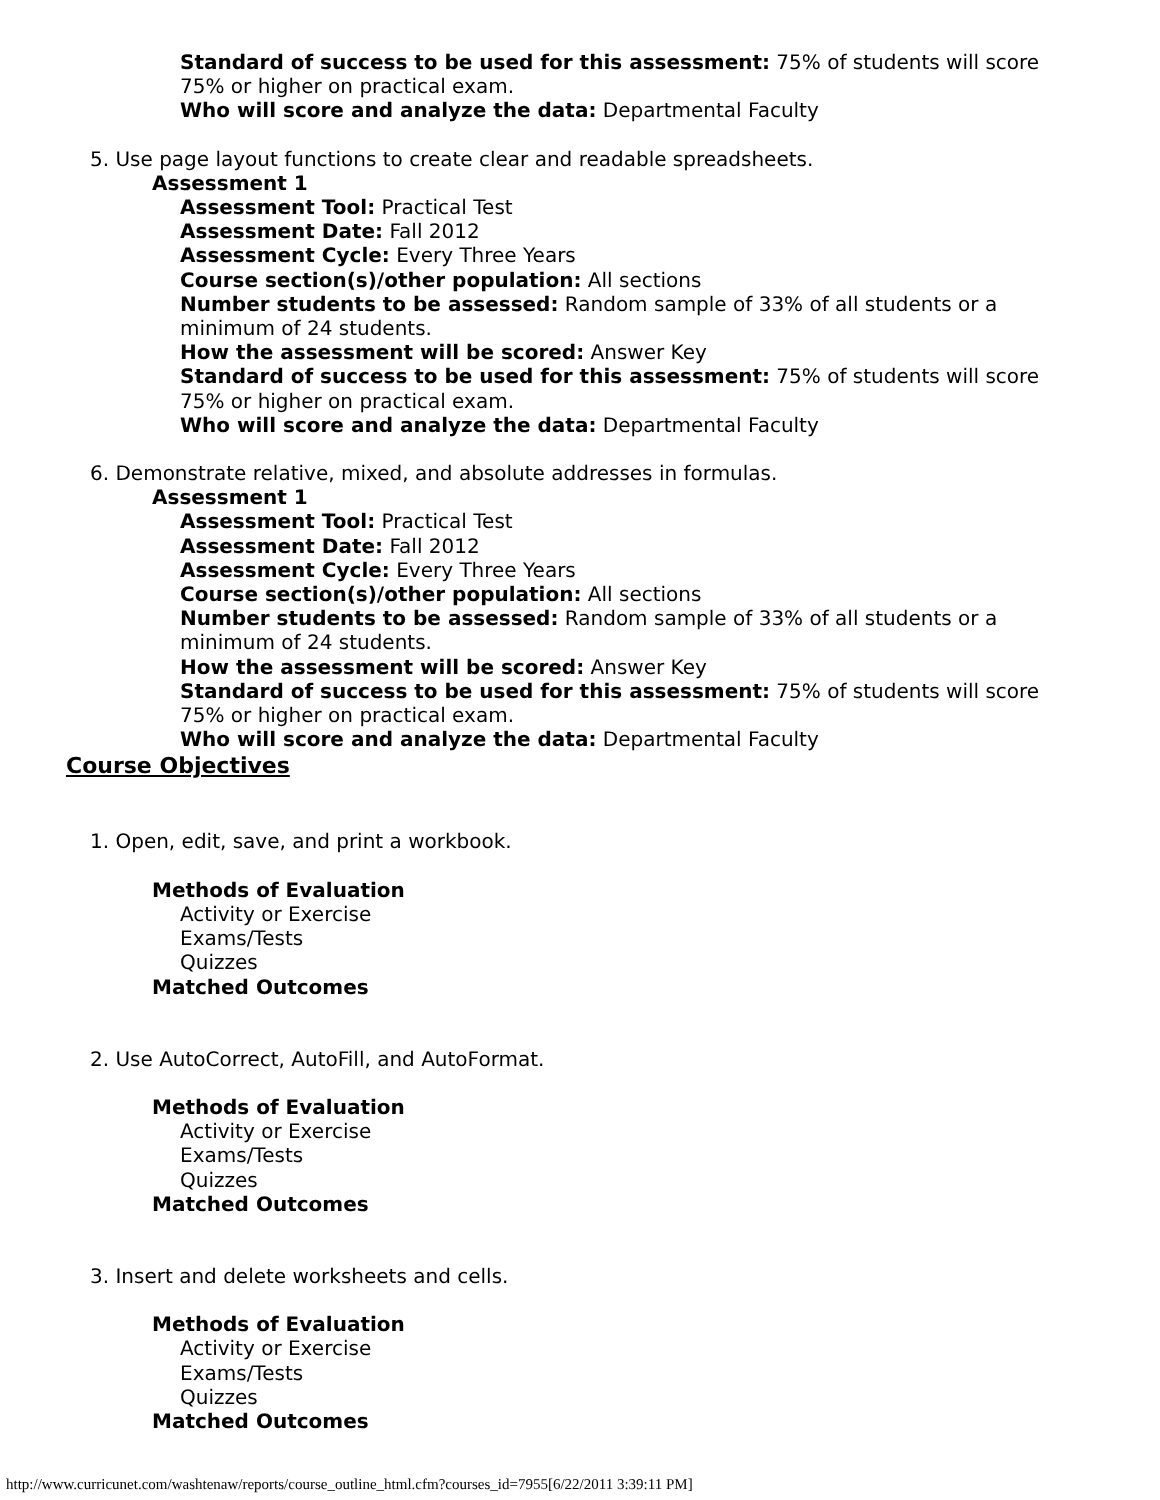Standard of success to be used for this assessment: 75% of students will score 75% or higher on practical exam.
Who will score and analyze the data: Departmental Faculty
5. Use page layout functions to create clear and readable spreadsheets.
Assessment 1
Assessment Tool: Practical Test
Assessment Date: Fall 2012
Assessment Cycle: Every Three Years
Course section(s)/other population: All sections
Number students to be assessed: Random sample of 33% of all students or a minimum of 24 students.
How the assessment will be scored: Answer Key
Standard of success to be used for this assessment: 75% of students will score 75% or higher on practical exam.
Who will score and analyze the data: Departmental Faculty
6. Demonstrate relative, mixed, and absolute addresses in formulas.
Assessment 1
Assessment Tool: Practical Test
Assessment Date: Fall 2012
Assessment Cycle: Every Three Years
Course section(s)/other population: All sections
Number students to be assessed: Random sample of 33% of all students or a minimum of 24 students.
How the assessment will be scored: Answer Key
Standard of success to be used for this assessment: 75% of students will score 75% or higher on practical exam.
Who will score and analyze the data: Departmental Faculty
Course Objectives
1. Open, edit, save, and print a workbook.
Methods of Evaluation
Activity or Exercise
Exams/Tests
Quizzes
Matched Outcomes
2. Use AutoCorrect, AutoFill, and AutoFormat.
Methods of Evaluation
Activity or Exercise
Exams/Tests
Quizzes
Matched Outcomes
3. Insert and delete worksheets and cells.
Methods of Evaluation
Activity or Exercise
Exams/Tests
Quizzes
Matched Outcomes
http://www.curricunet.com/washtenaw/reports/course_outline_html.cfm?courses_id=7955[6/22/2011 3:39:11 PM]